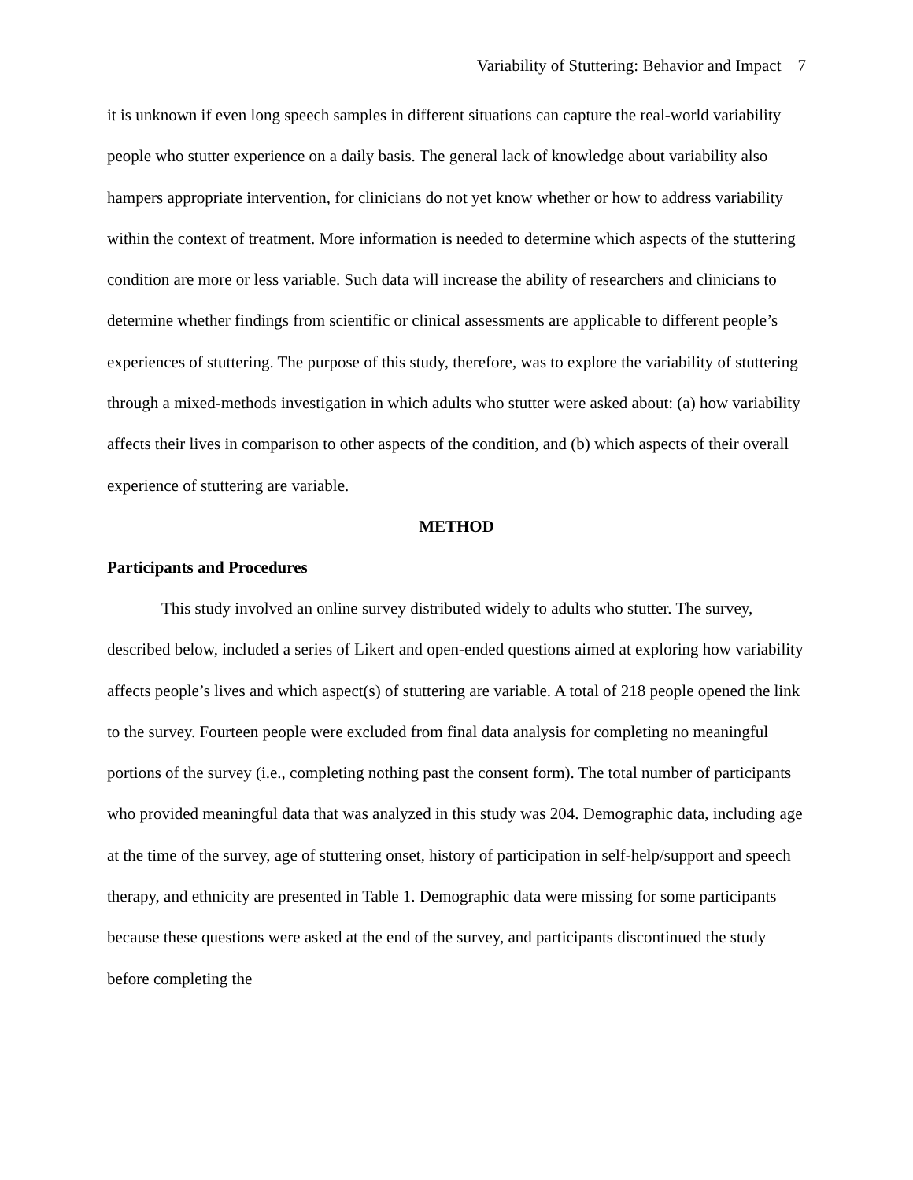Variability of Stuttering: Behavior and Impact 7
it is unknown if even long speech samples in different situations can capture the real-world variability people who stutter experience on a daily basis. The general lack of knowledge about variability also hampers appropriate intervention, for clinicians do not yet know whether or how to address variability within the context of treatment. More information is needed to determine which aspects of the stuttering condition are more or less variable. Such data will increase the ability of researchers and clinicians to determine whether findings from scientific or clinical assessments are applicable to different people’s experiences of stuttering. The purpose of this study, therefore, was to explore the variability of stuttering through a mixed-methods investigation in which adults who stutter were asked about: (a) how variability affects their lives in comparison to other aspects of the condition, and (b) which aspects of their overall experience of stuttering are variable.
METHOD
Participants and Procedures
This study involved an online survey distributed widely to adults who stutter. The survey, described below, included a series of Likert and open-ended questions aimed at exploring how variability affects people’s lives and which aspect(s) of stuttering are variable. A total of 218 people opened the link to the survey. Fourteen people were excluded from final data analysis for completing no meaningful portions of the survey (i.e., completing nothing past the consent form). The total number of participants who provided meaningful data that was analyzed in this study was 204. Demographic data, including age at the time of the survey, age of stuttering onset, history of participation in self-help/support and speech therapy, and ethnicity are presented in Table 1. Demographic data were missing for some participants because these questions were asked at the end of the survey, and participants discontinued the study before completing the